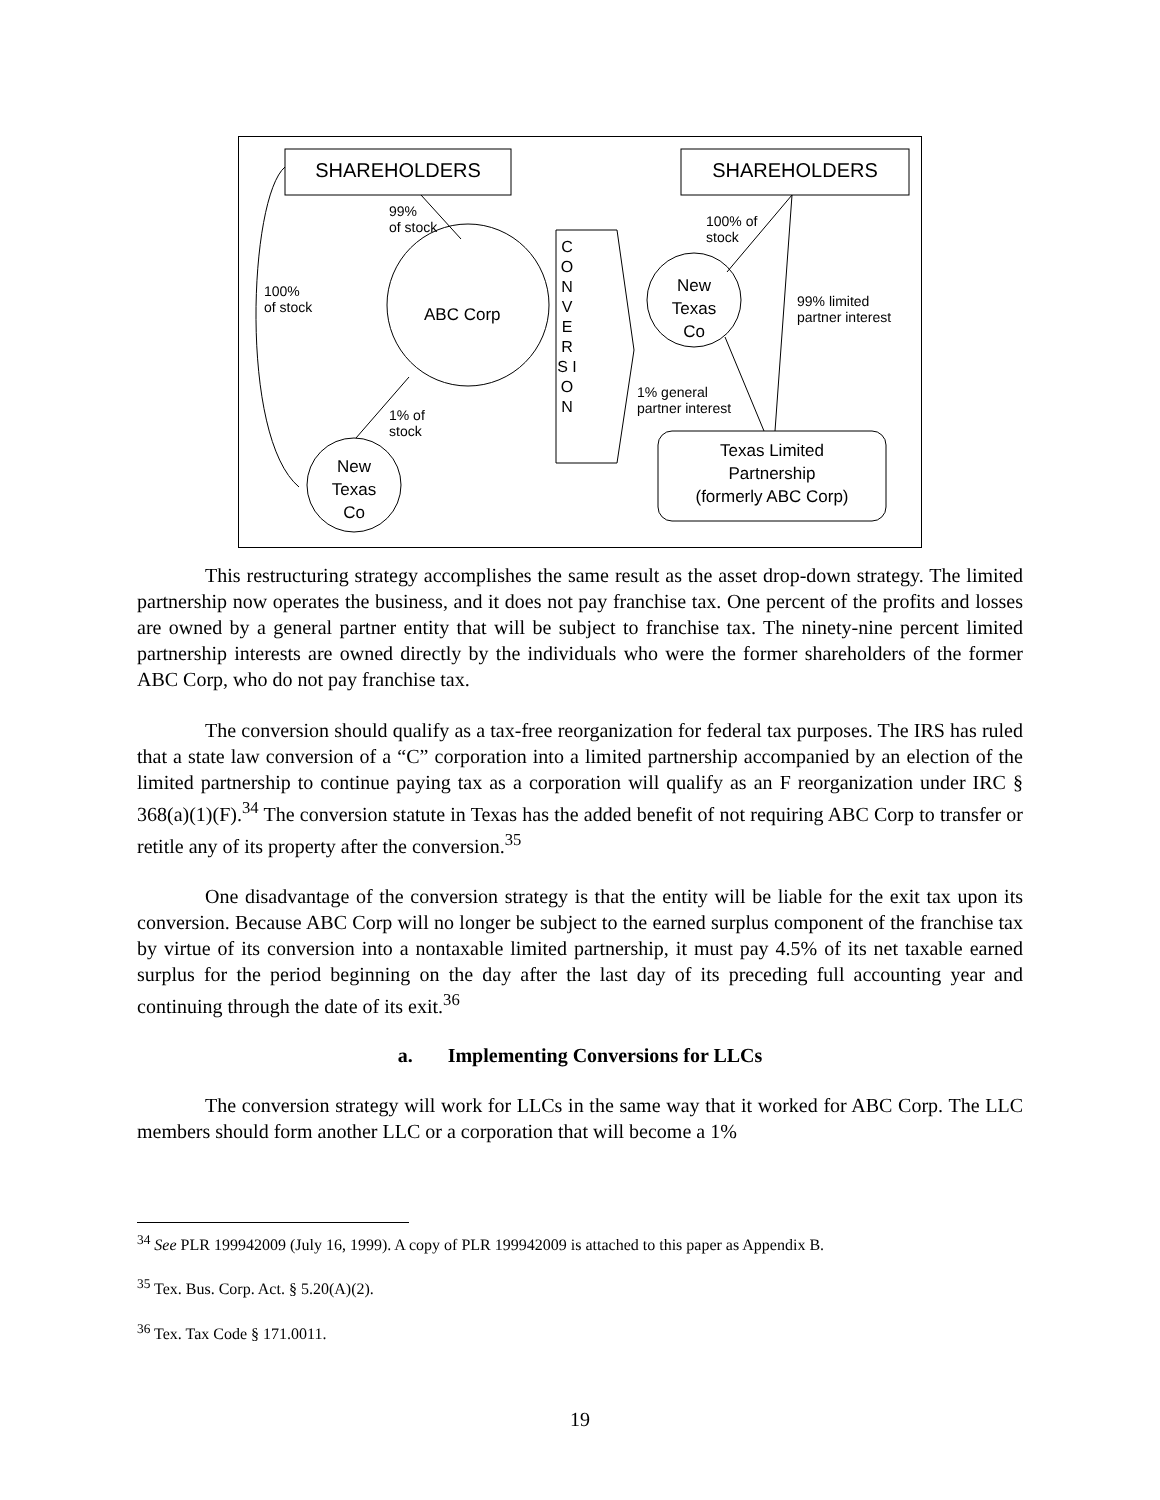SHAREHOLDERS SHAREHOLDERS
99%
of stock
100%
of stock
ABC Corp
1% of
stock
New Texas Co
C O N V E R S I O N
100% of
stock
New Texas Co
99% limited
partner interest
1% general
partner interest
Texas Limited
Partnership
(formerly ABC Corp)
This restructuring strategy accomplishes the same result as the asset drop-down strategy. The limited partnership now operates the business, and it does not pay franchise tax. One percent of the profits and losses are owned by a general partner entity that will be subject to franchise tax. The ninety-nine percent limited partnership interests are owned directly by the individuals who were the former shareholders of the former ABC Corp, who do not pay franchise tax.
The conversion should qualify as a tax-free reorganization for federal tax purposes. The IRS has ruled that a state law conversion of a “C” corporation into a limited partnership accompanied by an election of the limited partnership to continue paying tax as a corporation will qualify as an F reorganization under IRC § 368(a)(1)(F).<sup>34</sup> The conversion statute in Texas has the added benefit of not requiring ABC Corp to transfer or retitle any of its property after the conversion.<sup>35</sup>
One disadvantage of the conversion strategy is that the entity will be liable for the exit tax upon its conversion. Because ABC Corp will no longer be subject to the earned surplus component of the franchise tax by virtue of its conversion into a nontaxable limited partnership, it must pay 4.5% of its net taxable earned surplus for the period beginning on the day after the last day of its preceding full accounting year and continuing through the date of its exit.<sup>36</sup>
a. Implementing Conversions for LLCs
The conversion strategy will work for LLCs in the same way that it worked for ABC Corp. The LLC members should form another LLC or a corporation that will become a 1%
<sup>34</sup> See PLR 199942009 (July 16, 1999). A copy of PLR 199942009 is attached to this paper as Appendix B.
<sup>35</sup> Tex. Bus. Corp. Act. § 5.20(A)(2).
<sup>36</sup> Tex. Tax Code § 171.0011.
19